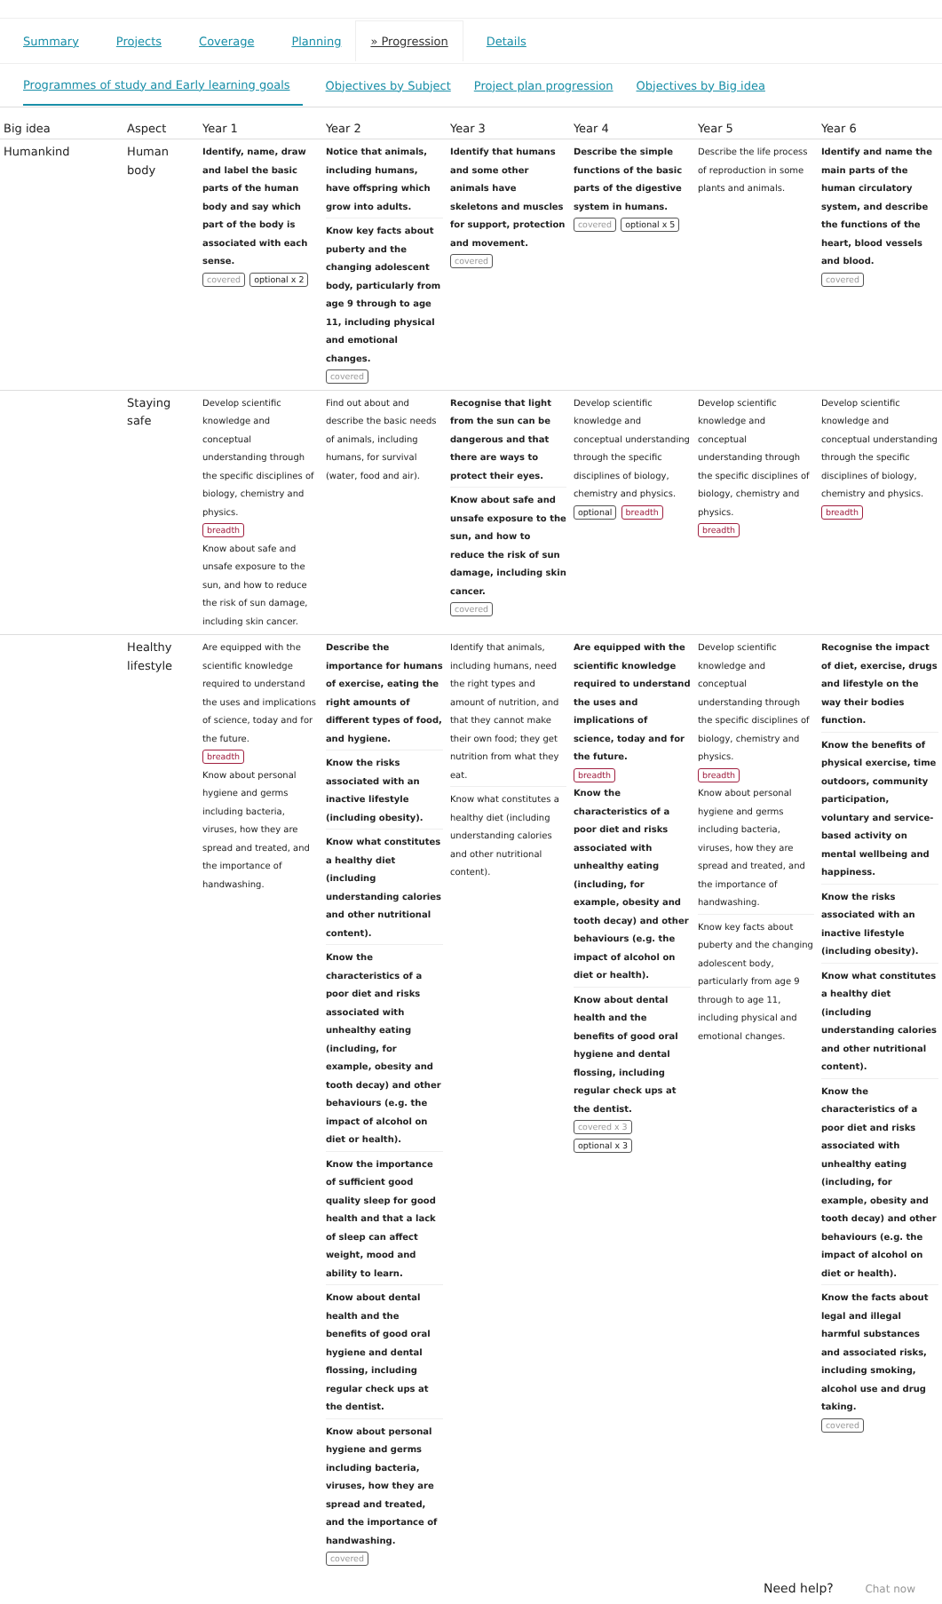Summary Projects Coverage Planning » Progression Details
Programmes of study and Early learning goals Objectives by Subject Project plan progression Objectives by Big idea
| Big idea | Aspect | Year 1 | Year 2 | Year 3 | Year 4 | Year 5 | Year 6 |
| --- | --- | --- | --- | --- | --- | --- | --- |
| Humankind | Human body | Identify, name, draw and label the basic parts of the human body and say which part of the body is associated with each sense. covered optional x 2 | Notice that animals, including humans, have offspring which grow into adults. Know key facts about puberty and the changing adolescent body, particularly from age 9 through to age 11, including physical and emotional changes. covered | Identify that humans and some other animals have skeletons and muscles for support, protection and movement. covered | Describe the simple functions of the basic parts of the digestive system in humans. covered optional x 5 | Describe the life process of reproduction in some plants and animals. | Identify and name the main parts of the human circulatory system, and describe the functions of the heart, blood vessels and blood. covered |
| | Staying safe | Develop scientific knowledge and conceptual understanding through the specific disciplines of biology, chemistry and physics. breadth Know about safe and unsafe exposure to the sun, and how to reduce the risk of sun damage, including skin cancer. | Find out about and describe the basic needs of animals, including humans, for survival (water, food and air). | Recognise that light from the sun can be dangerous and that there are ways to protect their eyes. Know about safe and unsafe exposure to the sun, and how to reduce the risk of sun damage, including skin cancer. covered | Develop scientific knowledge and conceptual understanding through the specific disciplines of biology, chemistry and physics. optional breadth | Develop scientific knowledge and conceptual understanding through the specific disciplines of biology, chemistry and physics. breadth | Develop scientific knowledge and conceptual understanding through the specific disciplines of biology, chemistry and physics. breadth |
| | Healthy lifestyle | Are equipped with the scientific knowledge required to understand the uses and implications of science, today and for the future. breadth Know about personal hygiene and germs including bacteria, viruses, how they are spread and treated, and the importance of handwashing. | Describe the importance for humans of exercise, eating the right amounts of different types of food, and hygiene. Know the risks associated with an inactive lifestyle (including obesity). Know what constitutes a healthy diet (including understanding calories and other nutritional content). Know the characteristics of a poor diet and risks associated with unhealthy eating (including, for example, obesity and tooth decay) and other behaviours (e.g. the impact of alcohol on diet or health). Know the importance of sufficient good quality sleep for good health and that a lack of sleep can affect weight, mood and ability to learn. Know about dental health and the benefits of good oral hygiene and dental flossing, including regular check ups at the dentist. Know about personal hygiene and germs including bacteria, viruses, how they are spread and treated, and the importance of handwashing. covered | Identify that animals, including humans, need the right types and amount of nutrition, and that they cannot make their own food; they get nutrition from what they eat. Know what constitutes a healthy diet (including understanding calories and other nutritional content). | Are equipped with the scientific knowledge required to understand the uses and implications of science, today and for the future. breadth Know the characteristics of a poor diet and risks associated with unhealthy eating (including, for example, obesity and tooth decay) and other behaviours (e.g. the impact of alcohol on diet or health). Know about dental health and the benefits of good oral hygiene and dental flossing, including regular check ups at the dentist. covered x 3 optional x 3 | Develop scientific knowledge and conceptual understanding through the specific disciplines of biology, chemistry and physics. breadth Know about personal hygiene and germs including bacteria, viruses, how they are spread and treated, and the importance of handwashing. Know key facts about puberty and the changing adolescent body, particularly from age 9 through to age 11, including physical and emotional changes. | Recognise the impact of diet, exercise, drugs and lifestyle on the way their bodies function. Know the benefits of physical exercise, time outdoors, community participation, voluntary and service-based activity on mental wellbeing and happiness. Know the risks associated with an inactive lifestyle (including obesity). Know what constitutes a healthy diet (including understanding calories and other nutritional content). Know the characteristics of a poor diet and risks associated with unhealthy eating (including, for example, obesity and tooth decay) and other behaviours (e.g. the impact of alcohol on diet or health). Know the facts about legal and illegal harmful substances and associated risks, including smoking, alcohol use and drug taking. covered |
Need help? Chat now